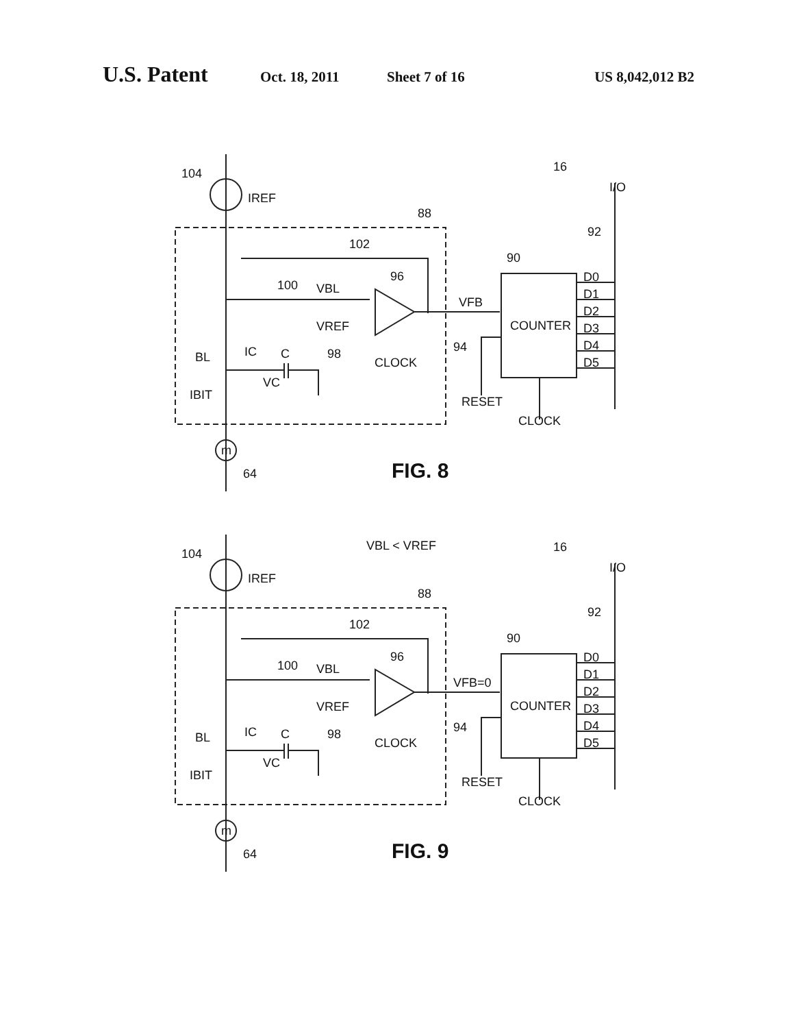U.S. Patent Oct. 18, 2011 Sheet 7 of 16 US 8,042,012 B2
104
IREF
16
I/O
88
92
102
90
96
100
VBL
VFB
D0
D1
D2
D3
D4
D5
COUNTER
VREF
94
BL
IC
C
98
CLOCK
VC
IBIT
RESET
CLOCK
m
64
FIG. 8
VBL < VREF
104
IREF
16
I/O
88
92
102
90
96
100
VBL
VFB=0
D0
D1
D2
D3
D4
D5
COUNTER
VREF
94
BL
IC
C
98
CLOCK
VC
IBIT
RESET
CLOCK
m
64
FIG. 9